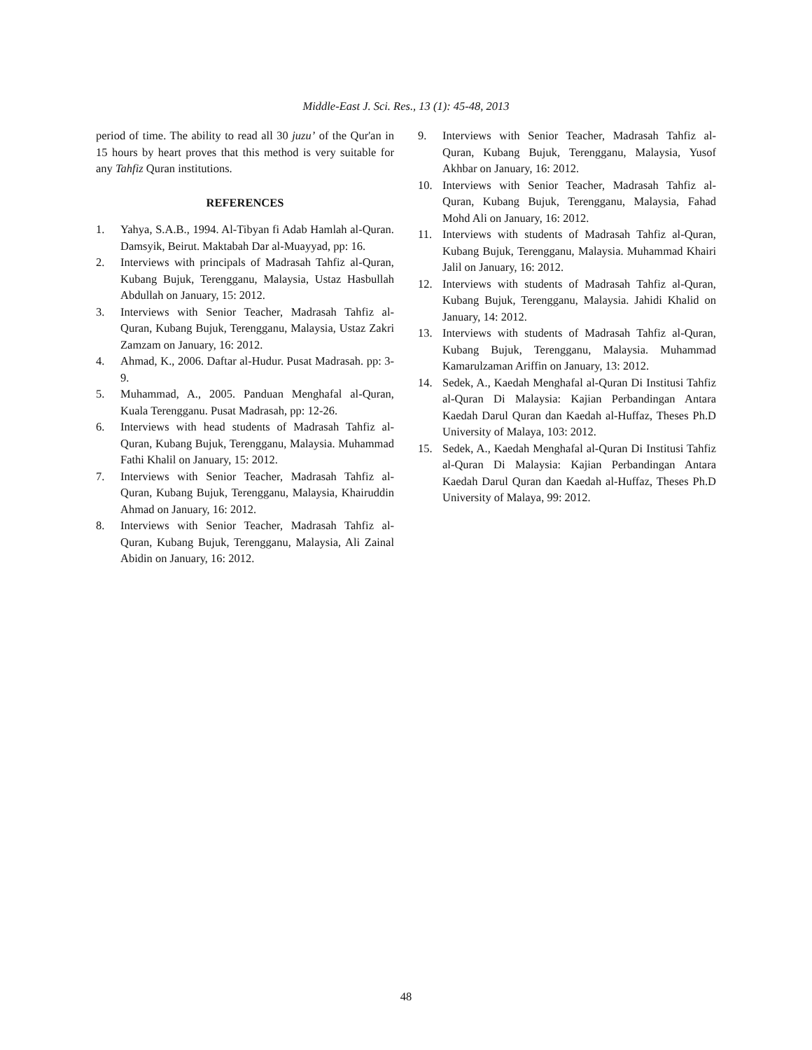Middle-East J. Sci. Res., 13 (1): 45-48, 2013
period of time. The ability to read all 30 juzu’ of the Qur'an in 15 hours by heart proves that this method is very suitable for any Tahfiz Quran institutions.
REFERENCES
1. Yahya, S.A.B., 1994. Al-Tibyan fi Adab Hamlah al-Quran. Damsyik, Beirut. Maktabah Dar al-Muayyad, pp: 16.
2. Interviews with principals of Madrasah Tahfiz al-Quran, Kubang Bujuk, Terengganu, Malaysia, Ustaz Hasbullah Abdullah on January, 15: 2012.
3. Interviews with Senior Teacher, Madrasah Tahfiz al-Quran, Kubang Bujuk, Terengganu, Malaysia, Ustaz Zakri Zamzam on January, 16: 2012.
4. Ahmad, K., 2006. Daftar al-Hudur. Pusat Madrasah. pp: 3-9.
5. Muhammad, A., 2005. Panduan Menghafal al-Quran, Kuala Terengganu. Pusat Madrasah, pp: 12-26.
6. Interviews with head students of Madrasah Tahfiz al-Quran, Kubang Bujuk, Terengganu, Malaysia. Muhammad Fathi Khalil on January, 15: 2012.
7. Interviews with Senior Teacher, Madrasah Tahfiz al-Quran, Kubang Bujuk, Terengganu, Malaysia, Khairuddin Ahmad on January, 16: 2012.
8. Interviews with Senior Teacher, Madrasah Tahfiz al-Quran, Kubang Bujuk, Terengganu, Malaysia, Ali Zainal Abidin on January, 16: 2012.
9. Interviews with Senior Teacher, Madrasah Tahfiz al-Quran, Kubang Bujuk, Terengganu, Malaysia, Yusof Akhbar on January, 16: 2012.
10. Interviews with Senior Teacher, Madrasah Tahfiz al-Quran, Kubang Bujuk, Terengganu, Malaysia, Fahad Mohd Ali on January, 16: 2012.
11. Interviews with students of Madrasah Tahfiz al-Quran, Kubang Bujuk, Terengganu, Malaysia. Muhammad Khairi Jalil on January, 16: 2012.
12. Interviews with students of Madrasah Tahfiz al-Quran, Kubang Bujuk, Terengganu, Malaysia. Jahidi Khalid on January, 14: 2012.
13. Interviews with students of Madrasah Tahfiz al-Quran, Kubang Bujuk, Terengganu, Malaysia. Muhammad Kamarulzaman Ariffin on January, 13: 2012.
14. Sedek, A., Kaedah Menghafal al-Quran Di Institusi Tahfiz al-Quran Di Malaysia: Kajian Perbandingan Antara Kaedah Darul Quran dan Kaedah al-Huffaz, Theses Ph.D University of Malaya, 103: 2012.
15. Sedek, A., Kaedah Menghafal al-Quran Di Institusi Tahfiz al-Quran Di Malaysia: Kajian Perbandingan Antara Kaedah Darul Quran dan Kaedah al-Huffaz, Theses Ph.D University of Malaya, 99: 2012.
48